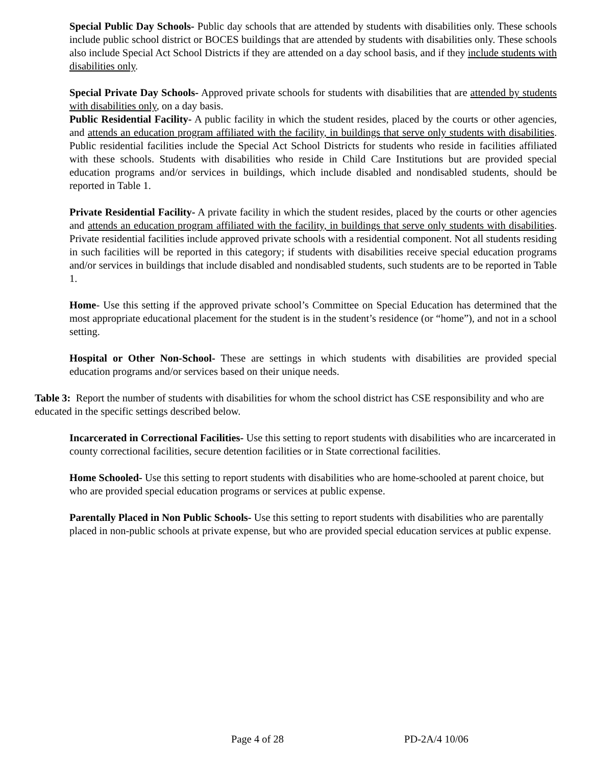Special Public Day Schools- Public day schools that are attended by students with disabilities only. These schools include public school district or BOCES buildings that are attended by students with disabilities only. These schools also include Special Act School Districts if they are attended on a day school basis, and if they include students with disabilities only.
Special Private Day Schools- Approved private schools for students with disabilities that are attended by students with disabilities only, on a day basis.
Public Residential Facility- A public facility in which the student resides, placed by the courts or other agencies, and attends an education program affiliated with the facility, in buildings that serve only students with disabilities. Public residential facilities include the Special Act School Districts for students who reside in facilities affiliated with these schools. Students with disabilities who reside in Child Care Institutions but are provided special education programs and/or services in buildings, which include disabled and nondisabled students, should be reported in Table 1.
Private Residential Facility- A private facility in which the student resides, placed by the courts or other agencies and attends an education program affiliated with the facility, in buildings that serve only students with disabilities. Private residential facilities include approved private schools with a residential component. Not all students residing in such facilities will be reported in this category; if students with disabilities receive special education programs and/or services in buildings that include disabled and nondisabled students, such students are to be reported in Table 1.
Home- Use this setting if the approved private school’s Committee on Special Education has determined that the most appropriate educational placement for the student is in the student’s residence (or “home”), and not in a school setting.
Hospital or Other Non-School- These are settings in which students with disabilities are provided special education programs and/or services based on their unique needs.
Table 3: Report the number of students with disabilities for whom the school district has CSE responsibility and who are educated in the specific settings described below.
Incarcerated in Correctional Facilities- Use this setting to report students with disabilities who are incarcerated in county correctional facilities, secure detention facilities or in State correctional facilities.
Home Schooled- Use this setting to report students with disabilities who are home-schooled at parent choice, but who are provided special education programs or services at public expense.
Parentally Placed in Non Public Schools- Use this setting to report students with disabilities who are parentally placed in non-public schools at private expense, but who are provided special education services at public expense.
Page 4 of 28 PD-2A/4 10/06